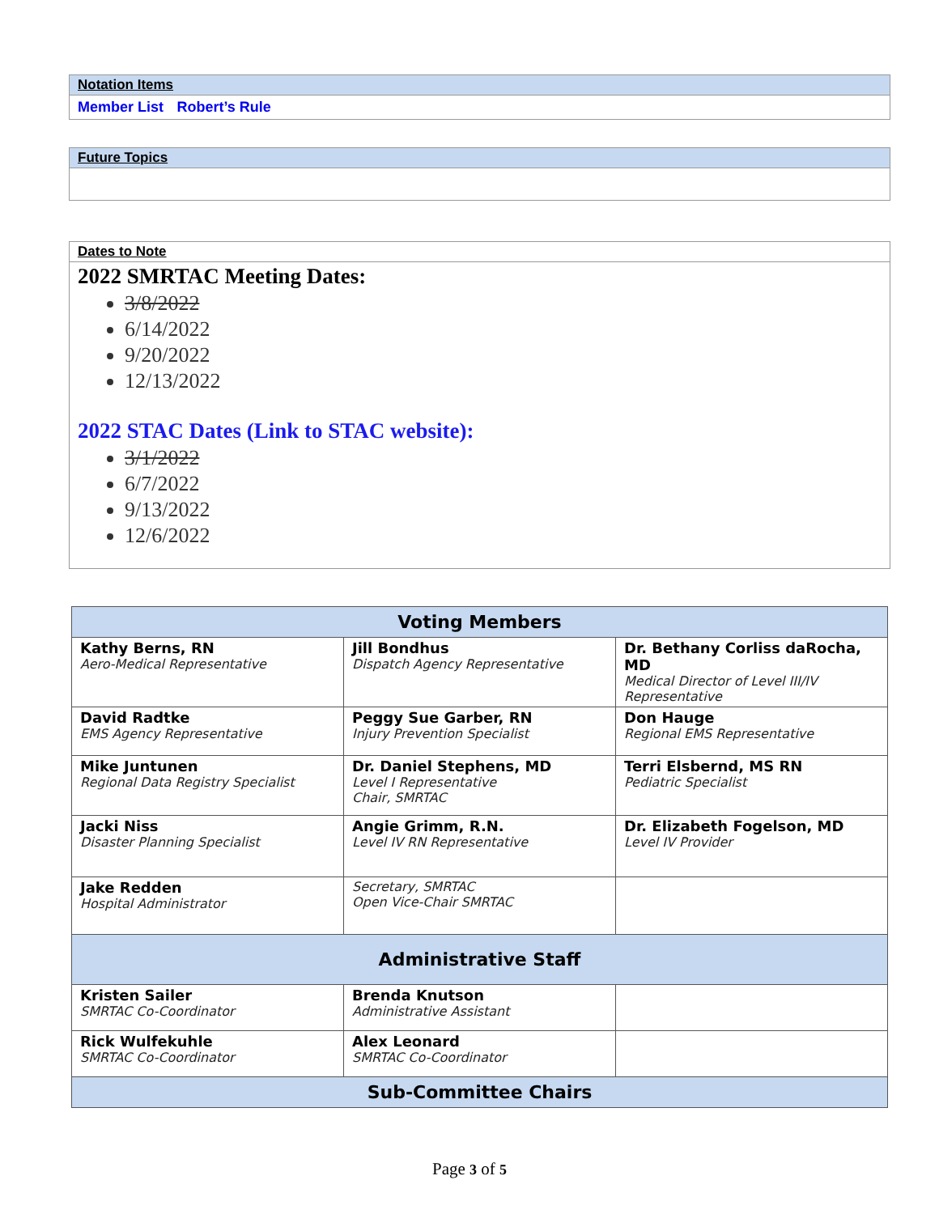Notation Items
Member List Robert’s Rule
Future Topics
Dates to Note
2022 SMRTAC Meeting Dates:
3/8/2022
6/14/2022
9/20/2022
12/13/2022
2022 STAC Dates (Link to STAC website):
3/1/2022
6/7/2022
9/13/2022
12/6/2022
| Voting Members | | |
| --- | --- | --- |
| Kathy Berns, RN Aero-Medical Representative | Jill Bondhus Dispatch Agency Representative | Dr. Bethany Corliss daRocha, MD Medical Director of Level III/IV Representative |
| David Radtke EMS Agency Representative | Peggy Sue Garber, RN Injury Prevention Specialist | Don Hauge Regional EMS Representative |
| Mike Juntunen Regional Data Registry Specialist | Dr. Daniel Stephens, MD Level I Representative Chair, SMRTAC | Terri Elsbernd, MS RN Pediatric Specialist |
| Jacki Niss Disaster Planning Specialist | Angie Grimm, R.N. Level IV RN Representative | Dr. Elizabeth Fogelson, MD Level IV Provider |
| Jake Redden Hospital Administrator | Secretary, SMRTAC Open Vice-Chair SMRTAC | |
| Administrative Staff | | |
| Kristen Sailer SMRTAC Co-Coordinator | Brenda Knutson Administrative Assistant | |
| Rick Wulfekuhle SMRTAC Co-Coordinator | Alex Leonard SMRTAC Co-Coordinator | |
| Sub-Committee Chairs | | |
Page 3 of 5